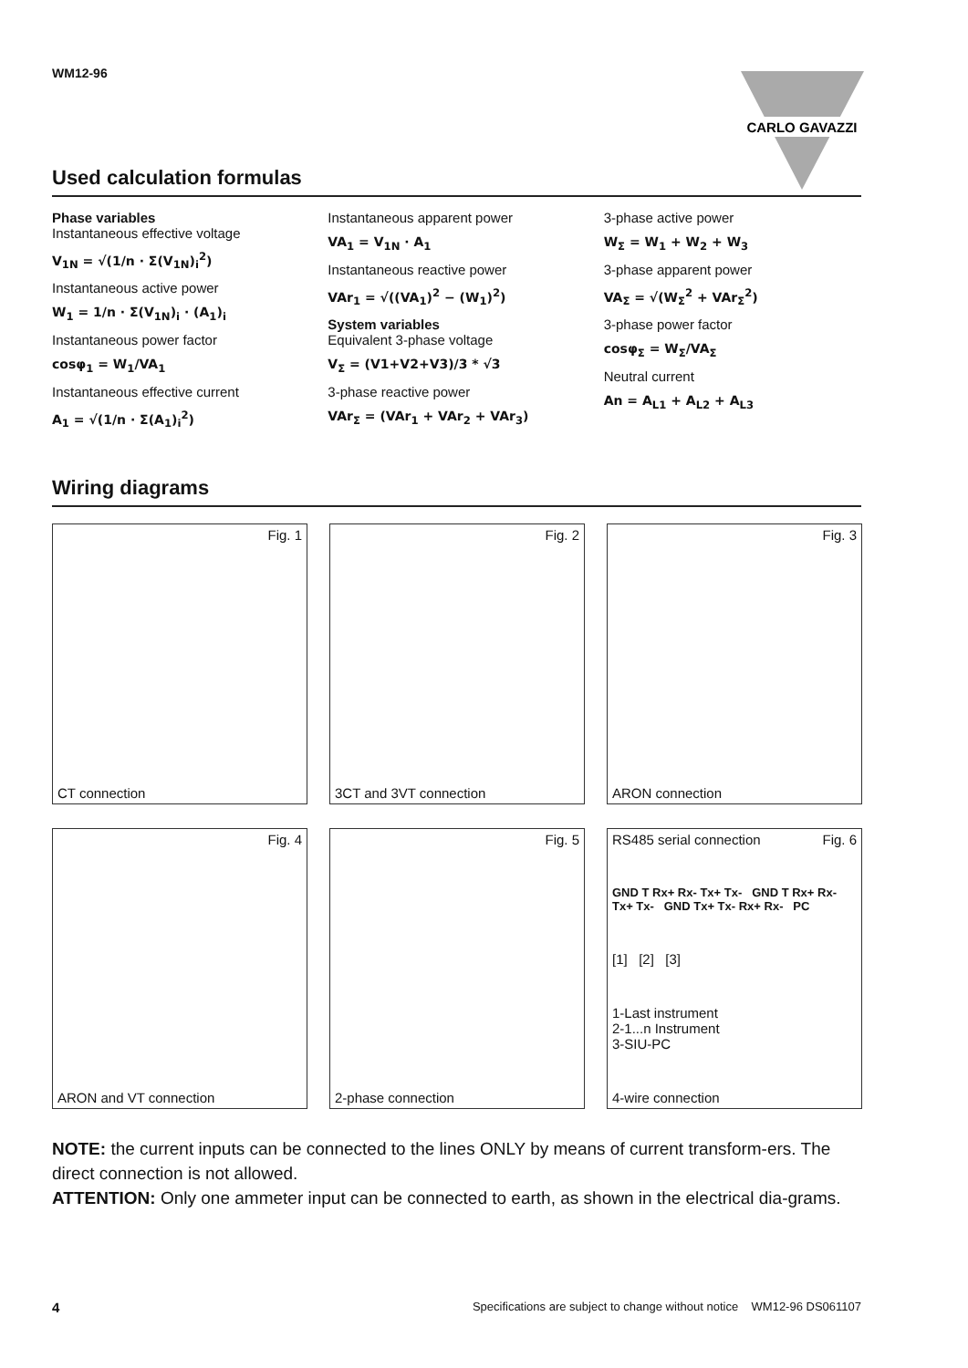CARLO GAVAZZI
WM12-96
Used calculation formulas
Phase variables
Instantaneous effective voltage
V<sub>1N</sub> = √(1/n · Σ(V<sub>1N</sub>)<sub>i</sub><sup>2</sup>)
Instantaneous active power
W<sub>1</sub> = 1/n · Σ(V<sub>1N</sub>)<sub>i</sub> · (A<sub>1</sub>)<sub>i</sub>
Instantaneous power factor
cosφ<sub>1</sub> = W<sub>1</sub>/VA<sub>1</sub>
Instantaneous effective current
A<sub>1</sub> = √(1/n · Σ(A<sub>1</sub>)<sub>i</sub><sup>2</sup>)
Instantaneous apparent power
VA<sub>1</sub> = V<sub>1N</sub> · A<sub>1</sub>
Instantaneous reactive power
VAr<sub>1</sub> = √((VA<sub>1</sub>)<sup>2</sup> − (W<sub>1</sub>)<sup>2</sup>)
System variables
Equivalent 3-phase voltage
V<sub>Σ</sub> = (V1+V2+V3)/3 * √3
3-phase reactive power
VAr<sub>Σ</sub> = (VAr<sub>1</sub> + VAr<sub>2</sub> + VAr<sub>3</sub>)
3-phase active power
W<sub>Σ</sub> = W<sub>1</sub> + W<sub>2</sub> + W<sub>3</sub>
3-phase apparent power
VA<sub>Σ</sub> = √(W<sub>Σ</sub><sup>2</sup> + VAr<sub>Σ</sub><sup>2</sup>)
3-phase power factor
cosφ<sub>Σ</sub> = W<sub>Σ</sub>/VA<sub>Σ</sub>
Neutral current
An = A<sub>L1</sub> + A<sub>L2</sub> + A<sub>L3</sub>
Wiring diagrams
Fig. 1
CT connection
Fig. 2
3CT and 3VT connection
Fig. 3
ARON connection
Fig. 4
ARON and VT connection
Fig. 5
2-phase connection
RS485 serial connection Fig. 6
GND T Rx+ Rx- Tx+ Tx- GND T Rx+ Rx- Tx+ Tx- GND Tx+ Tx- Rx+ Rx- PC
[1] [2] [3]
1-Last instrument
2-1...n Instrument
3-SIU-PC
4-wire connection
NOTE: the current inputs can be connected to the lines ONLY by means of current transform-ers. The direct connection is not allowed.
ATTENTION: Only one ammeter input can be connected to earth, as shown in the electrical dia-grams.
4 Specifications are subject to change without notice WM12-96 DS061107